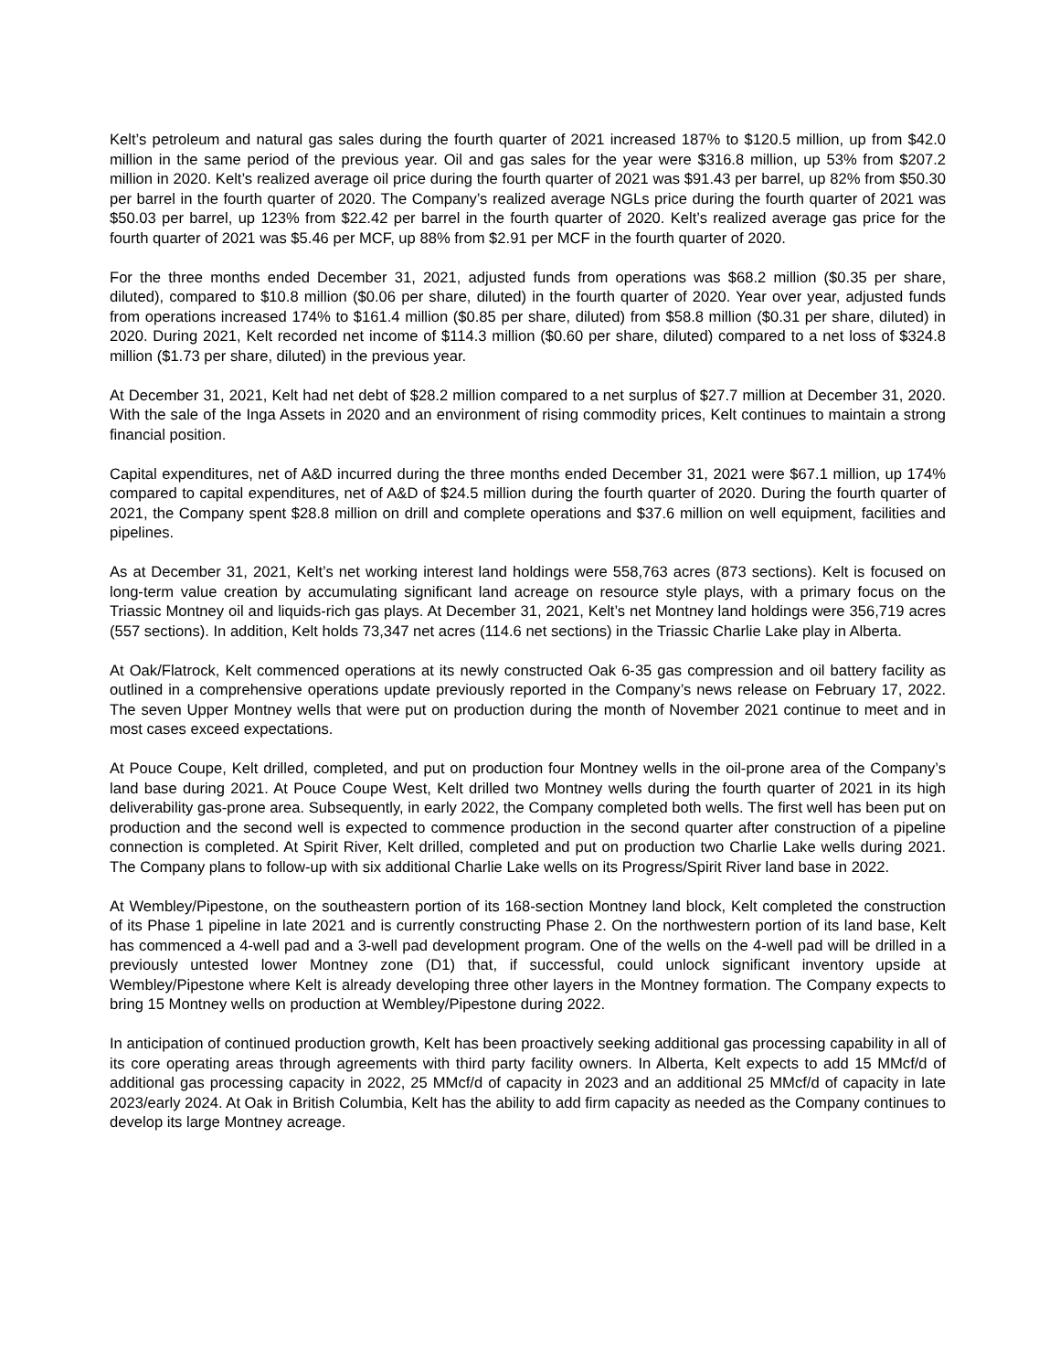Kelt’s petroleum and natural gas sales during the fourth quarter of 2021 increased 187% to $120.5 million, up from $42.0 million in the same period of the previous year. Oil and gas sales for the year were $316.8 million, up 53% from $207.2 million in 2020. Kelt’s realized average oil price during the fourth quarter of 2021 was $91.43 per barrel, up 82% from $50.30 per barrel in the fourth quarter of 2020. The Company’s realized average NGLs price during the fourth quarter of 2021 was $50.03 per barrel, up 123% from $22.42 per barrel in the fourth quarter of 2020. Kelt’s realized average gas price for the fourth quarter of 2021 was $5.46 per MCF, up 88% from $2.91 per MCF in the fourth quarter of 2020.
For the three months ended December 31, 2021, adjusted funds from operations was $68.2 million ($0.35 per share, diluted), compared to $10.8 million ($0.06 per share, diluted) in the fourth quarter of 2020. Year over year, adjusted funds from operations increased 174% to $161.4 million ($0.85 per share, diluted) from $58.8 million ($0.31 per share, diluted) in 2020. During 2021, Kelt recorded net income of $114.3 million ($0.60 per share, diluted) compared to a net loss of $324.8 million ($1.73 per share, diluted) in the previous year.
At December 31, 2021, Kelt had net debt of $28.2 million compared to a net surplus of $27.7 million at December 31, 2020. With the sale of the Inga Assets in 2020 and an environment of rising commodity prices, Kelt continues to maintain a strong financial position.
Capital expenditures, net of A&D incurred during the three months ended December 31, 2021 were $67.1 million, up 174% compared to capital expenditures, net of A&D of $24.5 million during the fourth quarter of 2020. During the fourth quarter of 2021, the Company spent $28.8 million on drill and complete operations and $37.6 million on well equipment, facilities and pipelines.
As at December 31, 2021, Kelt’s net working interest land holdings were 558,763 acres (873 sections). Kelt is focused on long-term value creation by accumulating significant land acreage on resource style plays, with a primary focus on the Triassic Montney oil and liquids-rich gas plays. At December 31, 2021, Kelt’s net Montney land holdings were 356,719 acres (557 sections). In addition, Kelt holds 73,347 net acres (114.6 net sections) in the Triassic Charlie Lake play in Alberta.
At Oak/Flatrock, Kelt commenced operations at its newly constructed Oak 6-35 gas compression and oil battery facility as outlined in a comprehensive operations update previously reported in the Company’s news release on February 17, 2022. The seven Upper Montney wells that were put on production during the month of November 2021 continue to meet and in most cases exceed expectations.
At Pouce Coupe, Kelt drilled, completed, and put on production four Montney wells in the oil-prone area of the Company’s land base during 2021. At Pouce Coupe West, Kelt drilled two Montney wells during the fourth quarter of 2021 in its high deliverability gas-prone area. Subsequently, in early 2022, the Company completed both wells. The first well has been put on production and the second well is expected to commence production in the second quarter after construction of a pipeline connection is completed. At Spirit River, Kelt drilled, completed and put on production two Charlie Lake wells during 2021. The Company plans to follow-up with six additional Charlie Lake wells on its Progress/Spirit River land base in 2022.
At Wembley/Pipestone, on the southeastern portion of its 168-section Montney land block, Kelt completed the construction of its Phase 1 pipeline in late 2021 and is currently constructing Phase 2. On the northwestern portion of its land base, Kelt has commenced a 4-well pad and a 3-well pad development program. One of the wells on the 4-well pad will be drilled in a previously untested lower Montney zone (D1) that, if successful, could unlock significant inventory upside at Wembley/Pipestone where Kelt is already developing three other layers in the Montney formation. The Company expects to bring 15 Montney wells on production at Wembley/Pipestone during 2022.
In anticipation of continued production growth, Kelt has been proactively seeking additional gas processing capability in all of its core operating areas through agreements with third party facility owners. In Alberta, Kelt expects to add 15 MMcf/d of additional gas processing capacity in 2022, 25 MMcf/d of capacity in 2023 and an additional 25 MMcf/d of capacity in late 2023/early 2024. At Oak in British Columbia, Kelt has the ability to add firm capacity as needed as the Company continues to develop its large Montney acreage.